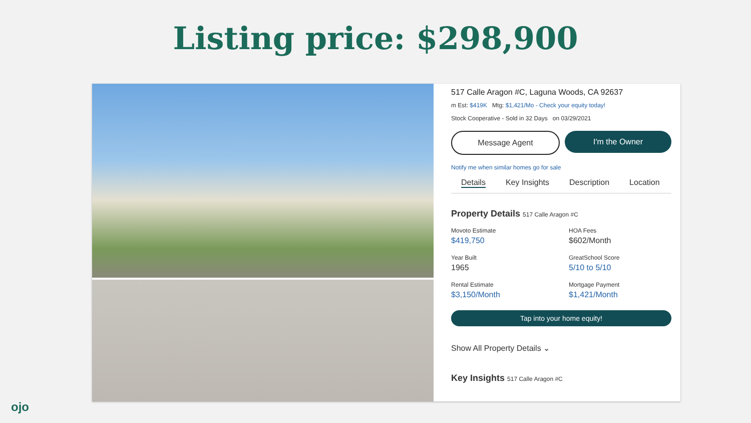Listing price: $298,900
517 Calle Aragon #C, Laguna Woods, CA 92637
m Est: $419K Mtg: $1,421/Mo - Check your equity today!
Stock Cooperative - Sold in 32 Days on 03/29/2021
Message Agent I'm the Owner
Notify me when similar homes go for sale
Details Key Insights Description Location
Property Details 517 Calle Aragon #C
Movoto Estimate
$419,750
HOA Fees
$602/Month
Year Built
1965
GreatSchool Score
5/10 to 5/10
Rental Estimate
$3,150/Month
Mortgage Payment
$1,421/Month
Tap into your home equity!
Show All Property Details ⌄
Key Insights 517 Calle Aragon #C
ojo